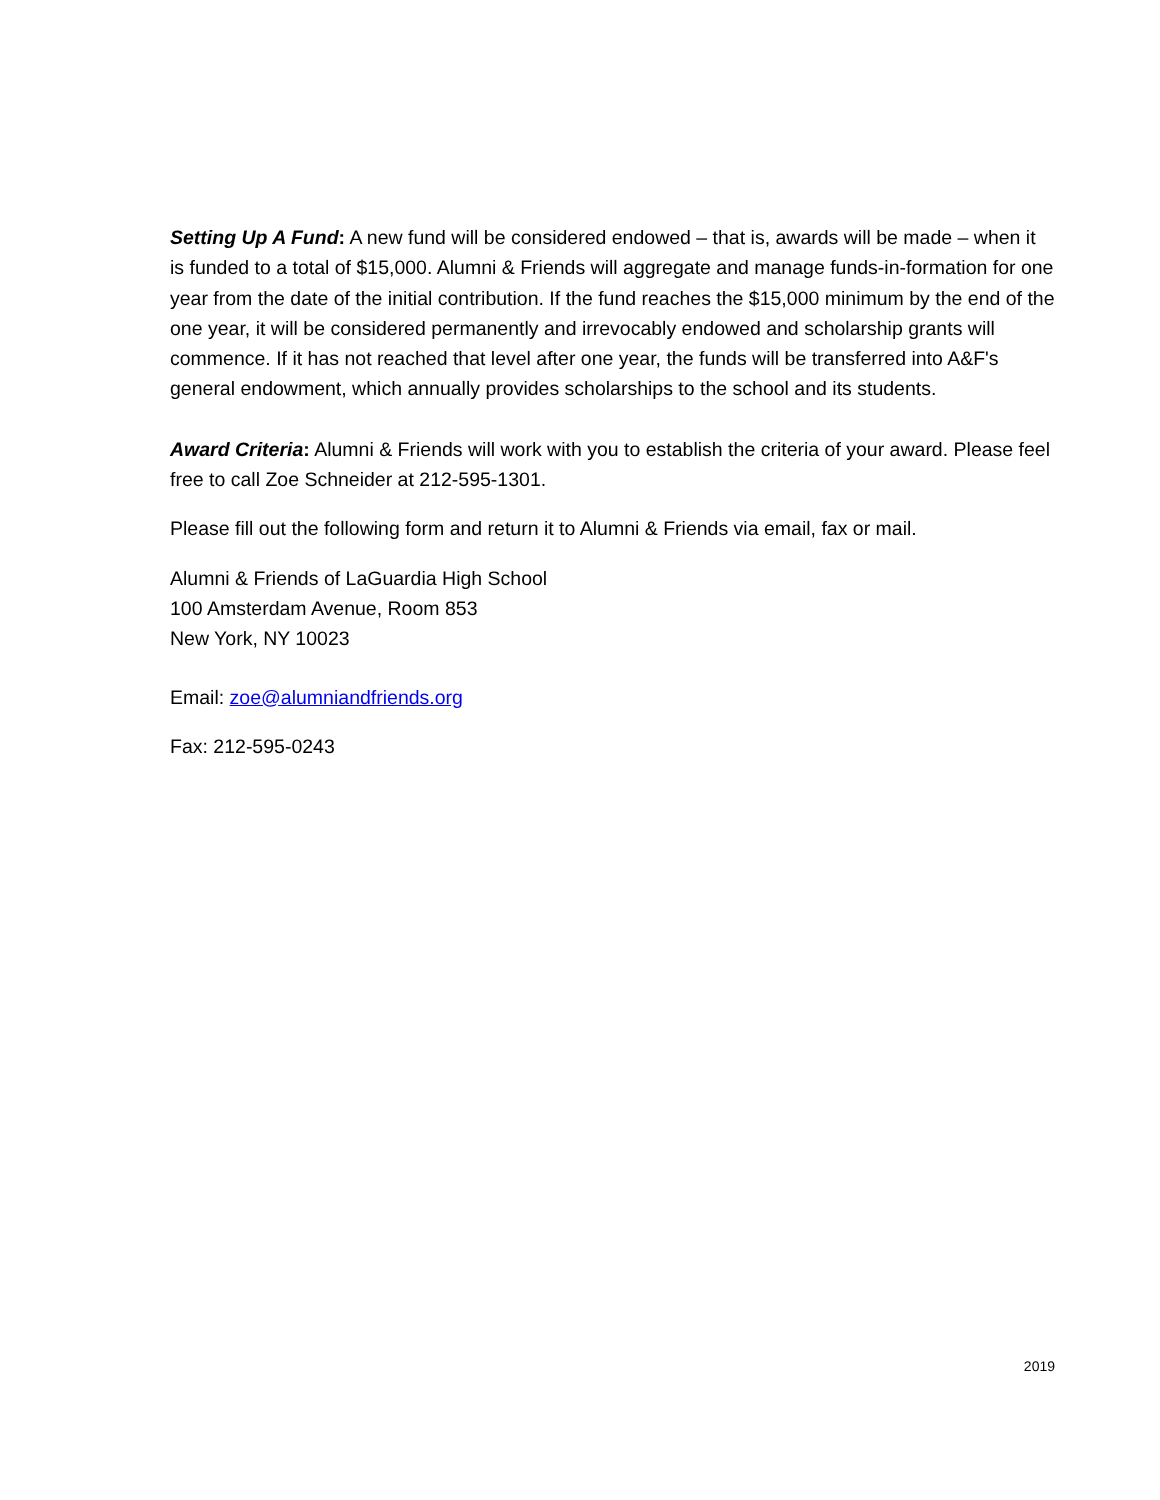Setting Up A Fund: A new fund will be considered endowed – that is, awards will be made – when it is funded to a total of $15,000. Alumni & Friends will aggregate and manage funds-in-formation for one year from the date of the initial contribution. If the fund reaches the $15,000 minimum by the end of the one year, it will be considered permanently and irrevocably endowed and scholarship grants will commence. If it has not reached that level after one year, the funds will be transferred into A&F's general endowment, which annually provides scholarships to the school and its students.
Award Criteria: Alumni & Friends will work with you to establish the criteria of your award. Please feel free to call Zoe Schneider at 212-595-1301.
Please fill out the following form and return it to Alumni & Friends via email, fax or mail.
Alumni & Friends of LaGuardia High School
100 Amsterdam Avenue, Room 853
New York, NY 10023
Email: zoe@alumniandfriends.org
Fax: 212-595-0243
2019